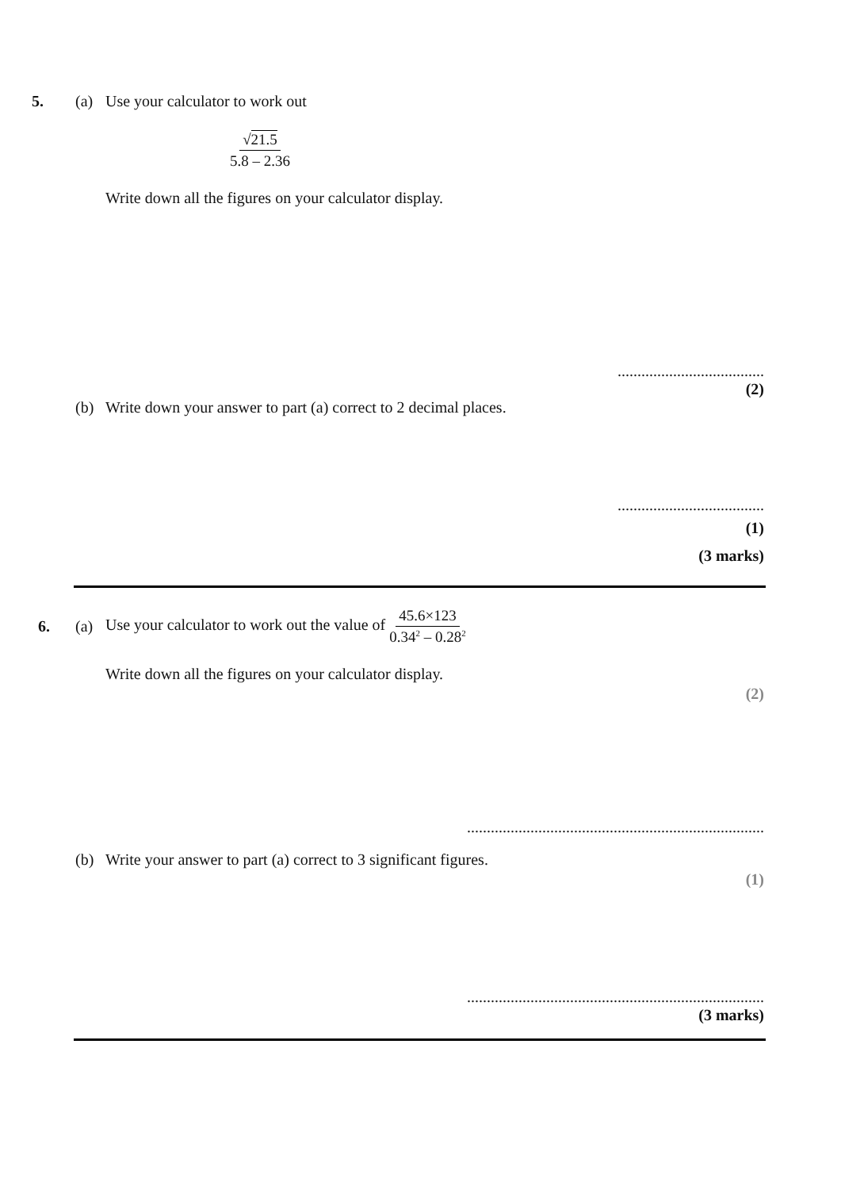5. (a)
Use your calculator to work out
√21.5 5.8 – 2.36
Write down all the figures on your calculator display.
.....................................
(2)
(b)
Write down your answer to part (a) correct to 2 decimal places.
.....................................
(1)
(3 marks)
6. (a)
Use your calculator to work out the value of 45.6×123 0.34<sup>2</sup> – 0.28<sup>2</sup>
Write down all the figures on your calculator display.
(2)
...........................................................................
(b)
Write your answer to part (a) correct to 3 significant figures.
(1)
...........................................................................
(3 marks)